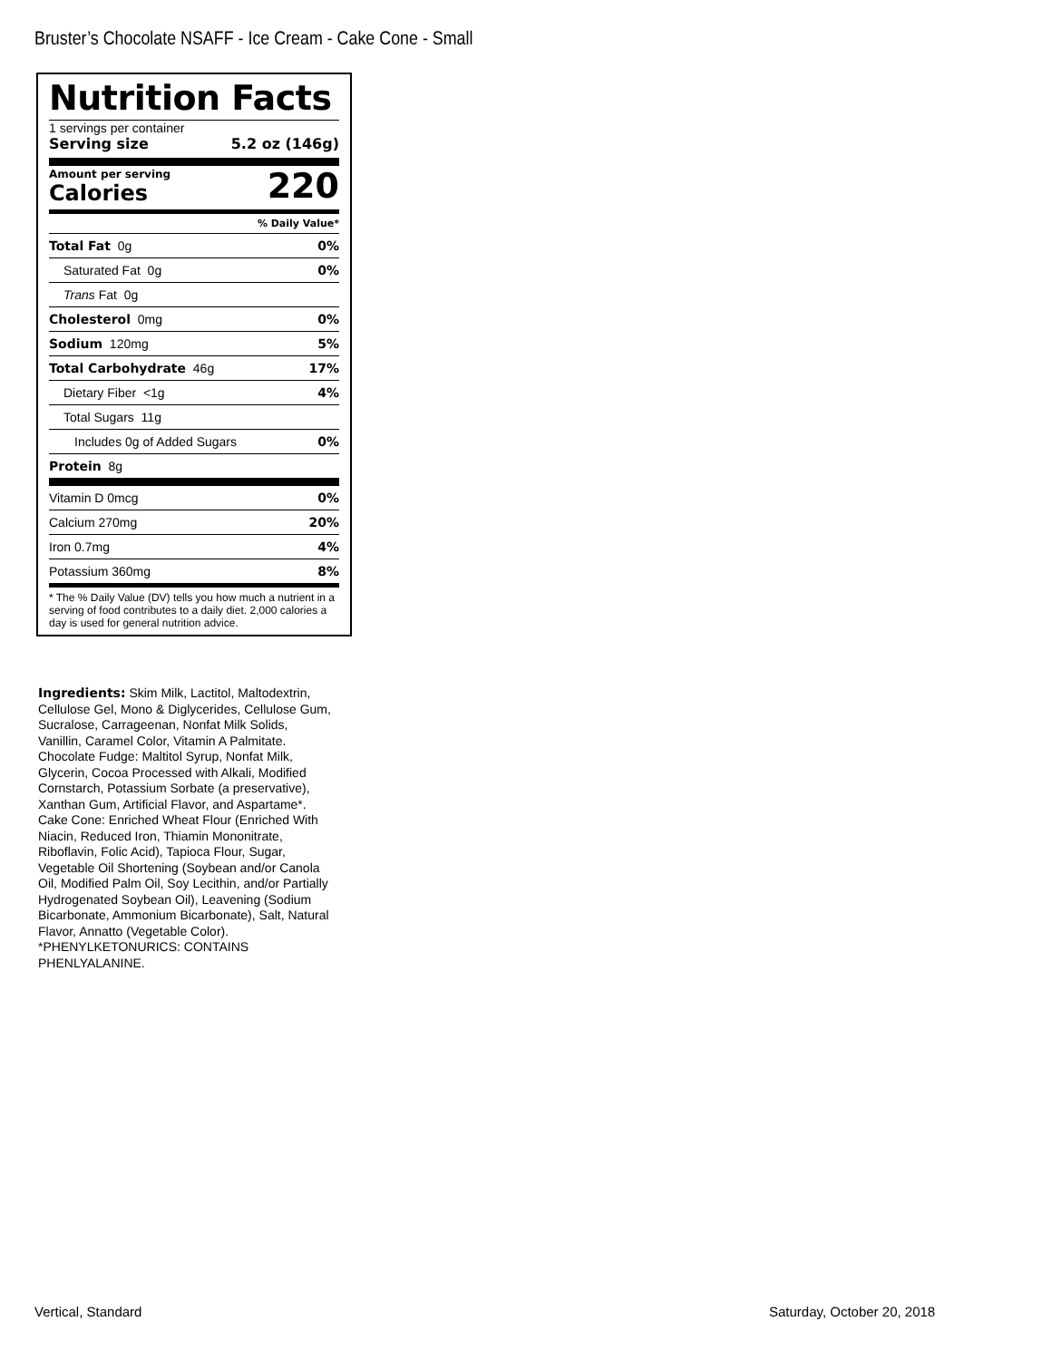Bruster’s Chocolate NSAFF - Ice Cream - Cake Cone - Small
Nutrition Facts
1 servings per container
Serving size 5.2 oz (146g)
Amount per serving
Calories
220
% Daily Value*
Total Fat 0g 0%
Saturated Fat 0g 0%
Trans Fat 0g
Cholesterol 0mg 0%
Sodium 120mg 5%
Total Carbohydrate 46g 17%
Dietary Fiber <1g 4%
Total Sugars 11g
Includes 0g of Added Sugars 0%
Protein 8g
Vitamin D 0mcg 0%
Calcium 270mg 20%
Iron 0.7mg 4%
Potassium 360mg 8%
* The % Daily Value (DV) tells you how much a nutrient in a serving of food contributes to a daily diet. 2,000 calories a day is used for general nutrition advice.
Ingredients: Skim Milk, Lactitol, Maltodextrin, Cellulose Gel, Mono & Diglycerides, Cellulose Gum, Sucralose, Carrageenan, Nonfat Milk Solids, Vanillin, Caramel Color, Vitamin A Palmitate. Chocolate Fudge: Maltitol Syrup, Nonfat Milk, Glycerin, Cocoa Processed with Alkali, Modified Cornstarch, Potassium Sorbate (a preservative), Xanthan Gum, Artificial Flavor, and Aspartame*. Cake Cone: Enriched Wheat Flour (Enriched With Niacin, Reduced Iron, Thiamin Mononitrate, Riboflavin, Folic Acid), Tapioca Flour, Sugar, Vegetable Oil Shortening (Soybean and/or Canola Oil, Modified Palm Oil, Soy Lecithin, and/or Partially Hydrogenated Soybean Oil), Leavening (Sodium Bicarbonate, Ammonium Bicarbonate), Salt, Natural Flavor, Annatto (Vegetable Color).
*PHENYLKETONURICS: CONTAINS PHENLYALANINE.
Vertical, Standard Saturday, October 20, 2018